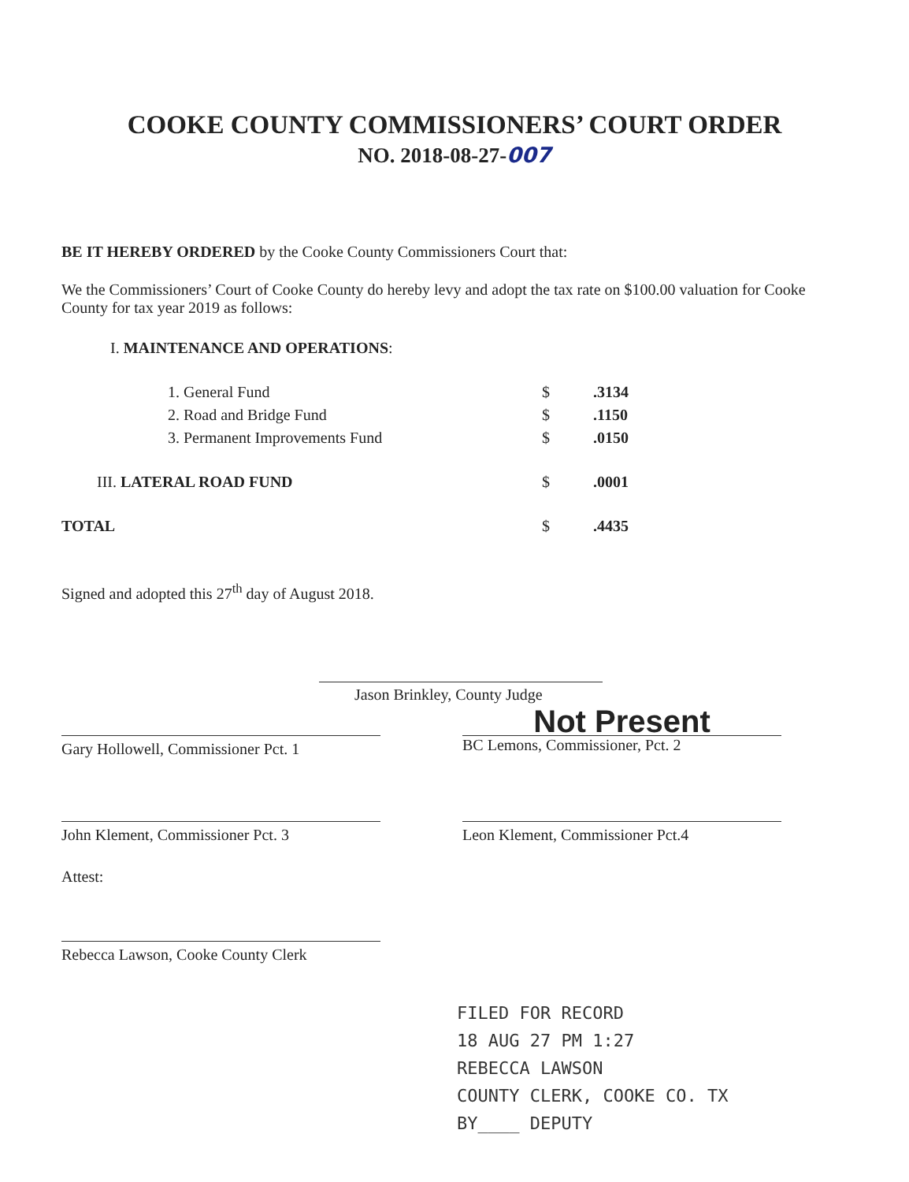COOKE COUNTY COMMISSIONERS’ COURT ORDER
NO. 2018-08-27-007
BE IT HEREBY ORDERED by the Cooke County Commissioners Court that:
We the Commissioners’ Court of Cooke County do hereby levy and adopt the tax rate on $100.00 valuation for Cooke County for tax year 2019 as follows:
I. MAINTENANCE AND OPERATIONS:
| | 1. General Fund | $ | .3134 |
| | 2. Road and Bridge Fund | $ | .1150 |
| | 3. Permanent Improvements Fund | $ | .0150 |
| III. LATERAL ROAD FUND | | $ | .0001 |
| TOTAL | | $ | .4435 |
Signed and adopted this 27<sup>th</sup> day of August 2018.
Jason Brinkley, County Judge
Gary Hollowell, Commissioner Pct. 1
Not Present
BC Lemons, Commissioner, Pct. 2
John Klement, Commissioner Pct. 3
Leon Klement, Commissioner Pct.4
Attest:
Rebecca Lawson, Cooke County Clerk
FILED FOR RECORD
18 AUG 27 PM 1:27
REBECCA LAWSON
COUNTY CLERK, COOKE CO. TX
BY____ DEPUTY